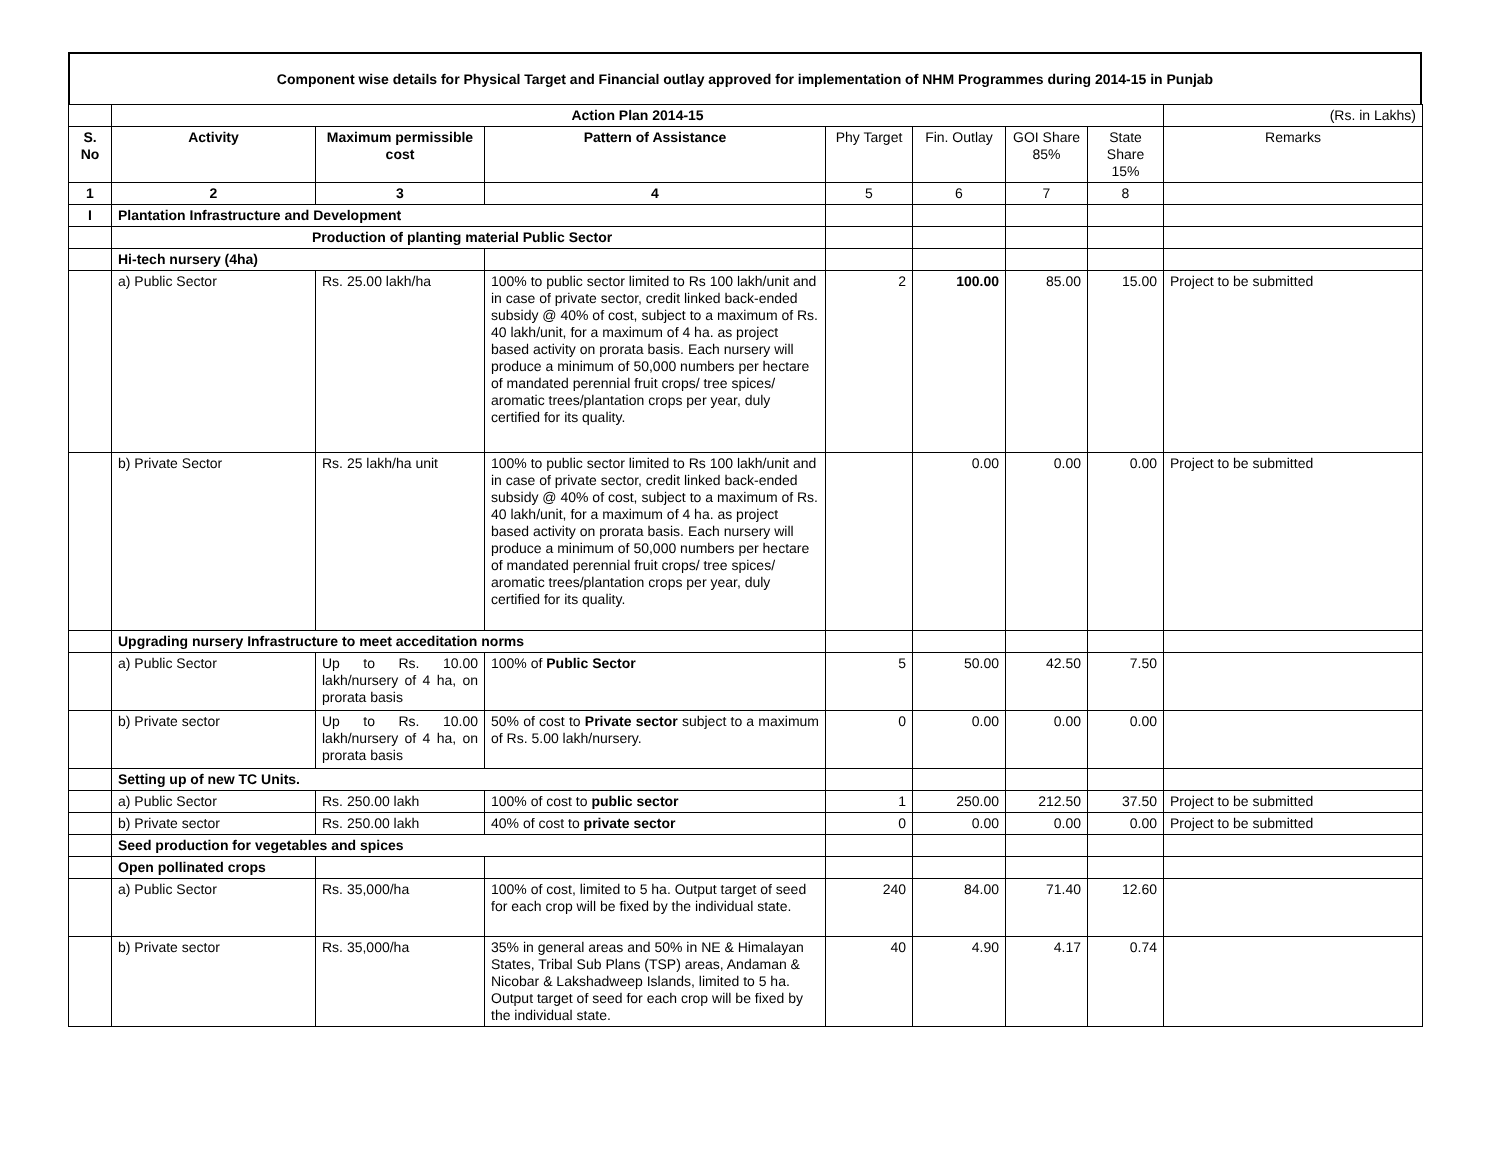Component wise details for Physical Target and Financial outlay approved for implementation of NHM Programmes during 2014-15 in Punjab
| | Action Plan 2014-15 | | | | | | | (Rs. in Lakhs) |
| S. No | Activity | Maximum permissible cost | Pattern of Assistance | Phy Target | Fin. Outlay | GOI Share 85% | State Share 15% | Remarks |
| 1 | 2 | 3 | 4 | 5 | 6 | 7 | 8 | |
| I | Plantation Infrastructure and Development | | | | | | | |
| | Production of planting material Public Sector | | | | | | | |
| | Hi-tech nursery (4ha) | | | | | | | |
| | a) Public Sector | Rs. 25.00 lakh/ha | 100% to public sector limited to Rs 100 lakh/unit and in case of private sector, credit linked back-ended subsidy @ 40% of cost, subject to a maximum of Rs. 40 lakh/unit, for a maximum of 4 ha. as project based activity on prorata basis. Each nursery will produce a minimum of 50,000 numbers per hectare of mandated perennial fruit crops/ tree spices/ aromatic trees/plantation crops per year, duly certified for its quality. | 2 | 100.00 | 85.00 | 15.00 | Project to be submitted |
| | b) Private Sector | Rs. 25 lakh/ha unit | 100% to public sector limited to Rs 100 lakh/unit and in case of private sector, credit linked back-ended subsidy @ 40% of cost, subject to a maximum of Rs. 40 lakh/unit, for a maximum of 4 ha. as project based activity on prorata basis. Each nursery will produce a minimum of 50,000 numbers per hectare of mandated perennial fruit crops/ tree spices/ aromatic trees/plantation crops per year, duly certified for its quality. | | 0.00 | 0.00 | 0.00 | Project to be submitted |
| | Upgrading nursery Infrastructure to meet acceditation norms | | | | | | | |
| | a) Public Sector | Up to Rs. 10.00 lakh/nursery of 4 ha, on prorata basis | 100% of Public Sector | 5 | 50.00 | 42.50 | 7.50 | |
| | b) Private sector | Up to Rs. 10.00 lakh/nursery of 4 ha, on prorata basis | 50% of cost to Private sector subject to a maximum of Rs. 5.00 lakh/nursery. | 0 | 0.00 | 0.00 | 0.00 | |
| | Setting up of new TC Units. | | | | | | | |
| | a) Public Sector | Rs. 250.00 lakh | 100% of cost to public sector | 1 | 250.00 | 212.50 | 37.50 | Project to be submitted |
| | b) Private sector | Rs. 250.00 lakh | 40% of cost to private sector | 0 | 0.00 | 0.00 | 0.00 | Project to be submitted |
| | Seed production for vegetables and spices | | | | | | | |
| | Open pollinated crops | | | | | | | |
| | a) Public Sector | Rs. 35,000/ha | 100% of cost, limited to 5 ha. Output target of seed for each crop will be fixed by the individual state. | 240 | 84.00 | 71.40 | 12.60 | |
| | b) Private sector | Rs. 35,000/ha | 35% in general areas and 50% in NE & Himalayan States, Tribal Sub Plans (TSP) areas, Andaman & Nicobar & Lakshadweep Islands, limited to 5 ha. Output target of seed for each crop will be fixed by the individual state. | 40 | 4.90 | 4.17 | 0.74 | |